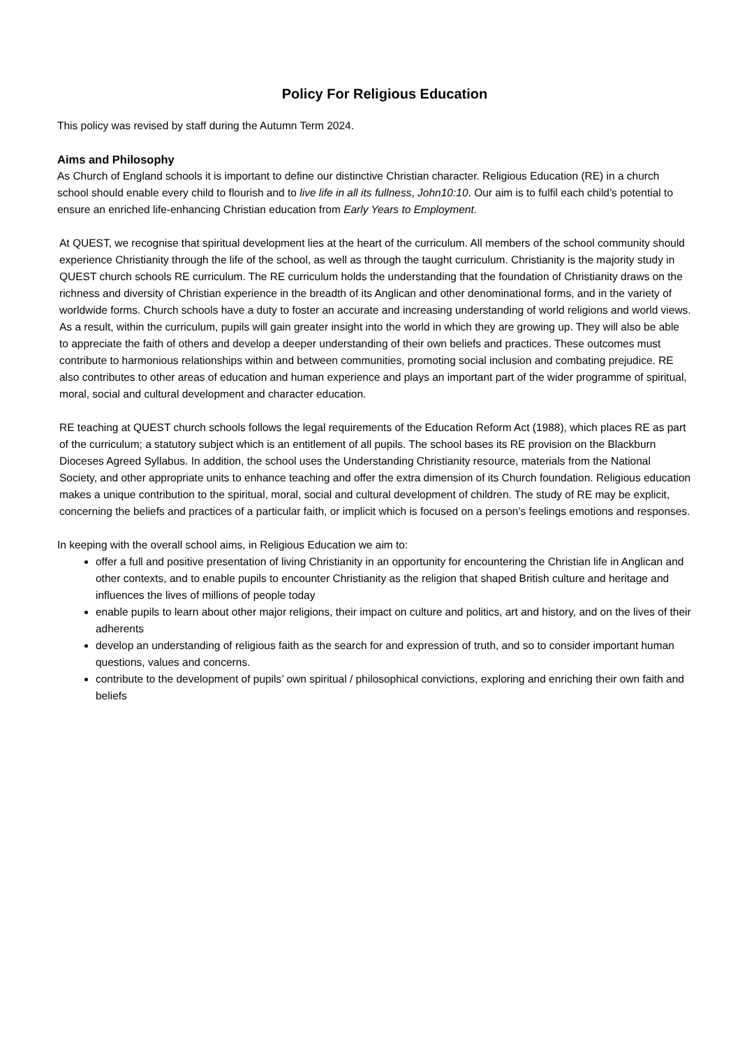Policy For Religious Education
This policy was revised by staff during the Autumn Term 2024.
Aims and Philosophy
As Church of England schools it is important to define our distinctive Christian character. Religious Education (RE) in a church school should enable every child to flourish and to live life in all its fullness, John10:10. Our aim is to fulfil each child’s potential to ensure an enriched life-enhancing Christian education from Early Years to Employment.
At QUEST, we recognise that spiritual development lies at the heart of the curriculum. All members of the school community should experience Christianity through the life of the school, as well as through the taught curriculum. Christianity is the majority study in QUEST church schools RE curriculum. The RE curriculum holds the understanding that the foundation of Christianity draws on the richness and diversity of Christian experience in the breadth of its Anglican and other denominational forms, and in the variety of worldwide forms. Church schools have a duty to foster an accurate and increasing understanding of world religions and world views. As a result, within the curriculum, pupils will gain greater insight into the world in which they are growing up. They will also be able to appreciate the faith of others and develop a deeper understanding of their own beliefs and practices. These outcomes must contribute to harmonious relationships within and between communities, promoting social inclusion and combating prejudice. RE also contributes to other areas of education and human experience and plays an important part of the wider programme of spiritual, moral, social and cultural development and character education.
RE teaching at QUEST church schools follows the legal requirements of the Education Reform Act (1988), which places RE as part of the curriculum; a statutory subject which is an entitlement of all pupils. The school bases its RE provision on the Blackburn Dioceses Agreed Syllabus. In addition, the school uses the Understanding Christianity resource, materials from the National Society, and other appropriate units to enhance teaching and offer the extra dimension of its Church foundation. Religious education makes a unique contribution to the spiritual, moral, social and cultural development of children. The study of RE may be explicit, concerning the beliefs and practices of a particular faith, or implicit which is focused on a person’s feelings emotions and responses.
In keeping with the overall school aims, in Religious Education we aim to:
offer a full and positive presentation of living Christianity in an opportunity for encountering the Christian life in Anglican and other contexts, and to enable pupils to encounter Christianity as the religion that shaped British culture and heritage and influences the lives of millions of people today
enable pupils to learn about other major religions, their impact on culture and politics, art and history, and on the lives of their adherents
develop an understanding of religious faith as the search for and expression of truth, and so to consider important human questions, values and concerns.
contribute to the development of pupils’ own spiritual / philosophical convictions, exploring and enriching their own faith and beliefs